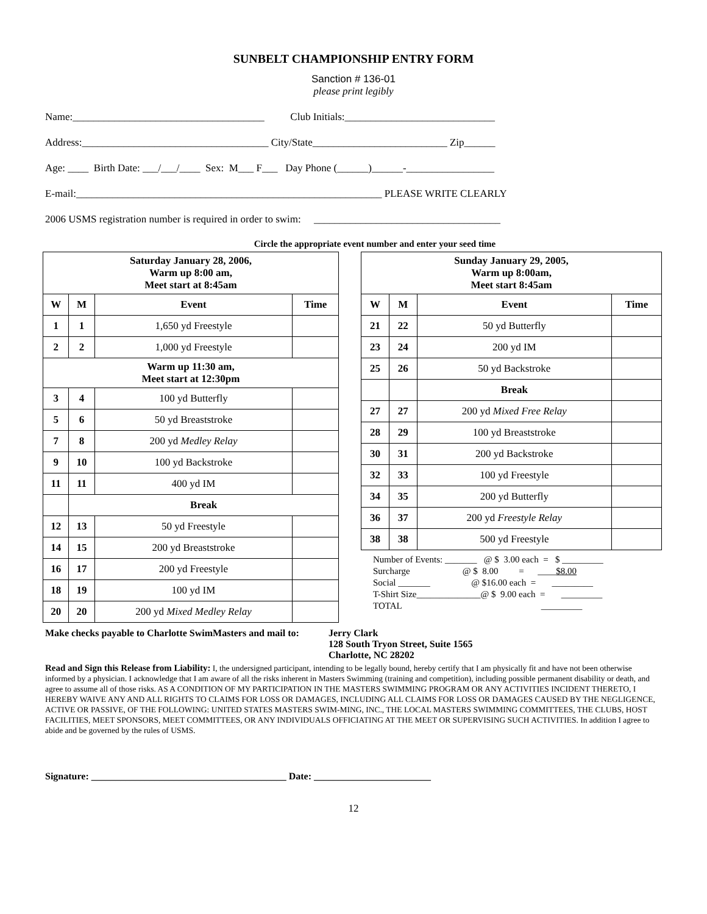SUNBELT CHAMPIONSHIP ENTRY FORM
Sanction # 136-01
please print legibly
Name:_____________________________________ Club Initials:_____________________________
Address:____________________________________ City/State__________________________ Zip______
Age: ____ Birth Date: ___/___/____ Sex: M___ F___ Day Phone (______)______-_________________
E-mail:___________________________________________________________ PLEASE WRITE CLEARLY
2006 USMS registration number is required in order to swim: ____________________________________
Circle the appropriate event number and enter your seed time
| Saturday January 28, 2006, Warm up 8:00 am, Meet start at 8:45am | | | |
| --- | --- | --- | --- |
| W | M | Event | Time |
| 1 | 1 | 1,650 yd Freestyle | |
| 2 | 2 | 1,000 yd Freestyle | |
| Warm up 11:30 am, Meet start at 12:30pm | | | |
| 3 | 4 | 100 yd Butterfly | |
| 5 | 6 | 50 yd Breaststroke | |
| 7 | 8 | 200 yd Medley Relay | |
| 9 | 10 | 100 yd Backstroke | |
| 11 | 11 | 400 yd IM | |
| | Break | | |
| 12 | 13 | 50 yd Freestyle | |
| 14 | 15 | 200 yd Breaststroke | |
| 16 | 17 | 200 yd Freestyle | |
| 18 | 19 | 100 yd IM | |
| 20 | 20 | 200 yd Mixed Medley Relay | |
| Sunday January 29, 2005, Warm up 8:00am, Meet start 8:45am | | | |
| --- | --- | --- | --- |
| W | M | Event | Time |
| 21 | 22 | 50 yd Butterfly | |
| 23 | 24 | 200 yd IM | |
| 25 | 26 | 50 yd Backstroke | |
| | | Break | |
| 27 | 27 | 200 yd Mixed Free Relay | |
| 28 | 29 | 100 yd Breaststroke | |
| 30 | 31 | 200 yd Backstroke | |
| 32 | 33 | 100 yd Freestyle | |
| 34 | 35 | 200 yd Butterfly | |
| 36 | 37 | 200 yd Freestyle Relay | |
| 38 | 38 | 500 yd Freestyle | |
Number of Events: _______ @ $ 3.00 each = $ _________ Surcharge @ $ 8.00 = ____$8.00 Social _______ @ $16.00 each = _________ T-Shirt Size______________@ $ 9.00 each = _________ TOTAL _________
Make checks payable to Charlotte SwimMasters and mail to: Jerry Clark
128 South Tryon Street, Suite 1565
Charlotte, NC 28202
Read and Sign this Release from Liability: I, the undersigned participant, intending to be legally bound, hereby certify that I am physically fit and have not been otherwise informed by a physician. I acknowledge that I am aware of all the risks inherent in Masters Swimming (training and competition), including possible permanent disability or death, and agree to assume all of those risks. AS A CONDITION OF MY PARTICIPATION IN THE MASTERS SWIMMING PROGRAM OR ANY ACTIVITIES INCIDENT THERETO, I HEREBY WAIVE ANY AND ALL RIGHTS TO CLAIMS FOR LOSS OR DAMAGES, INCLUDING ALL CLAIMS FOR LOSS OR DAMAGES CAUSED BY THE NEGLIGENCE, ACTIVE OR PASSIVE, OF THE FOLLOWING: UNITED STATES MASTERS SWIM-MING, INC., THE LOCAL MASTERS SWIMMING COMMITTEES, THE CLUBS, HOST FACILITIES, MEET SPONSORS, MEET COMMITTEES, OR ANY INDIVIDUALS OFFICIATING AT THE MEET OR SUPERVISING SUCH ACTIVITIES. In addition I agree to abide and be governed by the rules of USMS.
Signature: ________________________________________ Date: ________________________
12